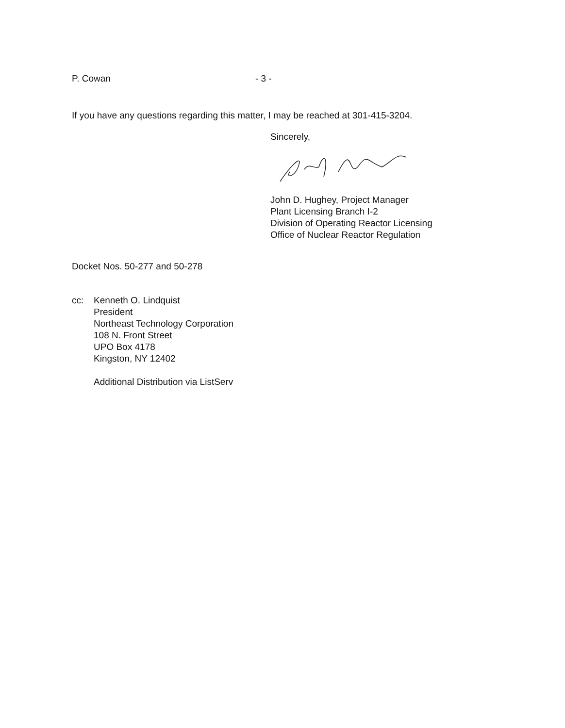P. Cowan - 3 -
If you have any questions regarding this matter, I may be reached at 301-415-3204.
Sincerely,
John D. Hughey, Project Manager
Plant Licensing Branch I-2
Division of Operating Reactor Licensing
Office of Nuclear Reactor Regulation
Docket Nos. 50-277 and 50-278
cc: Kenneth O. Lindquist
President
Northeast Technology Corporation
108 N. Front Street
UPO Box 4178
Kingston, NY 12402
Additional Distribution via ListServ